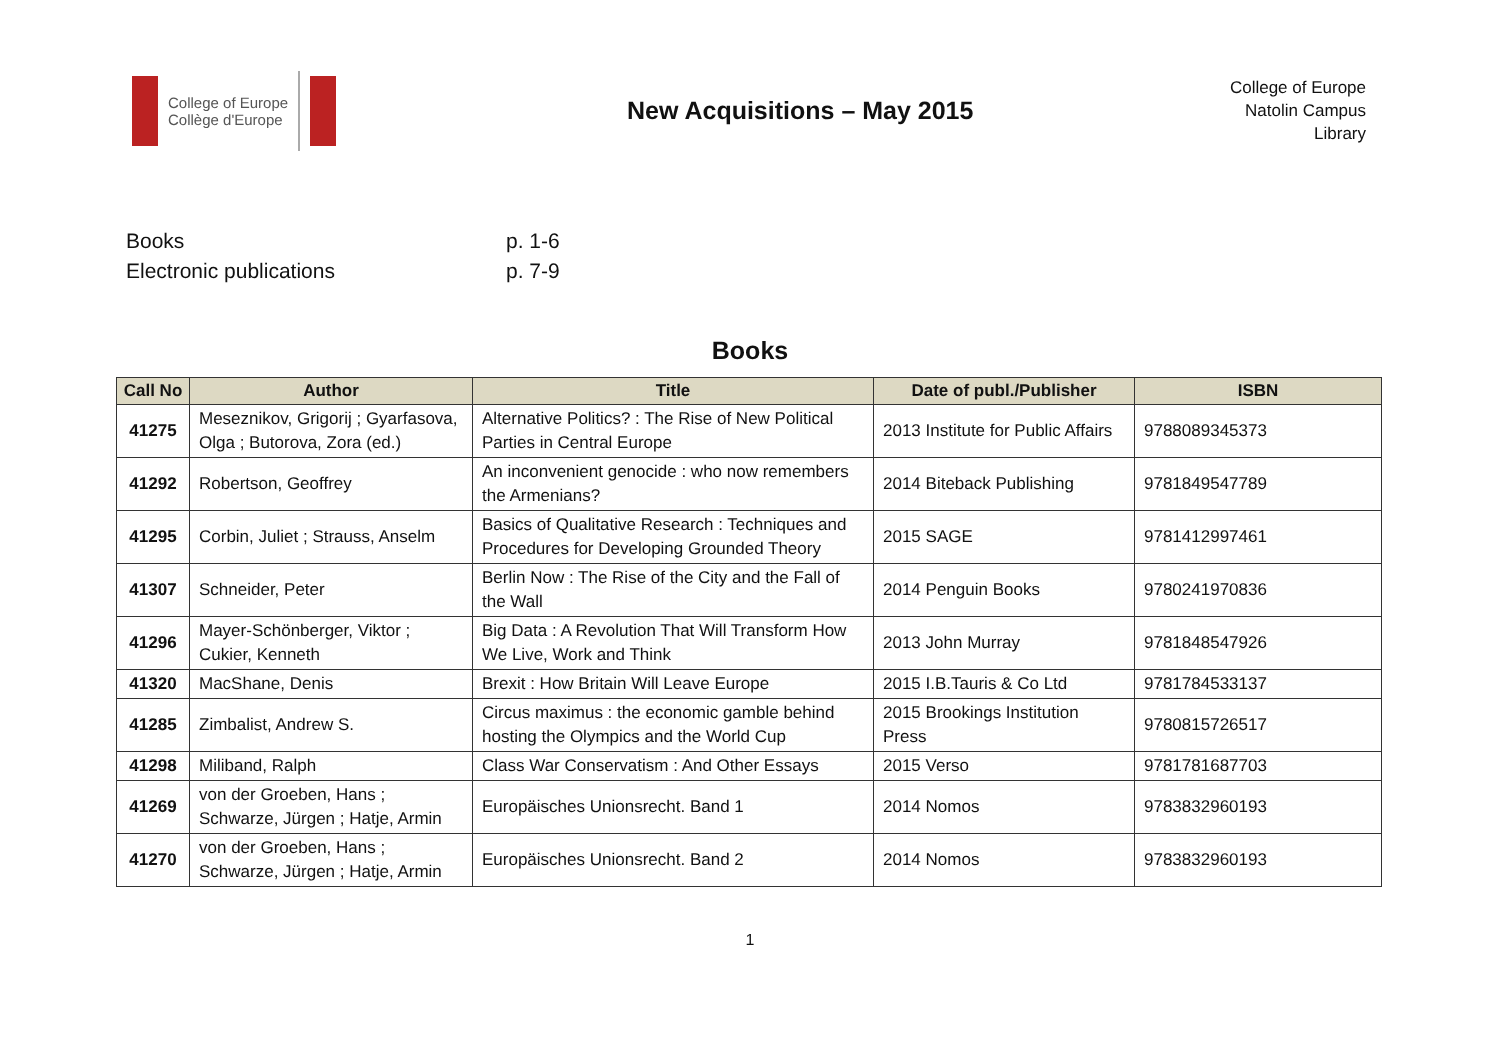College of Europe
Collège d'Europe
New Acquisitions – May 2015
College of Europe
Natolin Campus
Library
Books p. 1-6
Electronic publications p. 7-9
Books
| Call No | Author | Title | Date of publ./Publisher | ISBN |
| --- | --- | --- | --- | --- |
| 41275 | Meseznikov, Grigorij ; Gyarfasova, Olga ; Butorova, Zora (ed.) | Alternative Politics? : The Rise of New Political Parties in Central Europe | 2013 Institute for Public Affairs | 9788089345373 |
| 41292 | Robertson, Geoffrey | An inconvenient genocide : who now remembers the Armenians? | 2014 Biteback Publishing | 9781849547789 |
| 41295 | Corbin, Juliet ; Strauss, Anselm | Basics of Qualitative Research : Techniques and Procedures for Developing Grounded Theory | 2015 SAGE | 9781412997461 |
| 41307 | Schneider, Peter | Berlin Now : The Rise of the City and the Fall of the Wall | 2014 Penguin Books | 9780241970836 |
| 41296 | Mayer-Schönberger, Viktor ; Cukier, Kenneth | Big Data : A Revolution That Will Transform How We Live, Work and Think | 2013 John Murray | 9781848547926 |
| 41320 | MacShane, Denis | Brexit : How Britain Will Leave Europe | 2015 I.B.Tauris & Co Ltd | 9781784533137 |
| 41285 | Zimbalist, Andrew S. | Circus maximus : the economic gamble behind hosting the Olympics and the World Cup | 2015 Brookings Institution Press | 9780815726517 |
| 41298 | Miliband, Ralph | Class War Conservatism : And Other Essays | 2015 Verso | 9781781687703 |
| 41269 | von der Groeben, Hans ; Schwarze, Jürgen ; Hatje, Armin | Europäisches Unionsrecht. Band 1 | 2014 Nomos | 9783832960193 |
| 41270 | von der Groeben, Hans ; Schwarze, Jürgen ; Hatje, Armin | Europäisches Unionsrecht. Band 2 | 2014 Nomos | 9783832960193 |
1